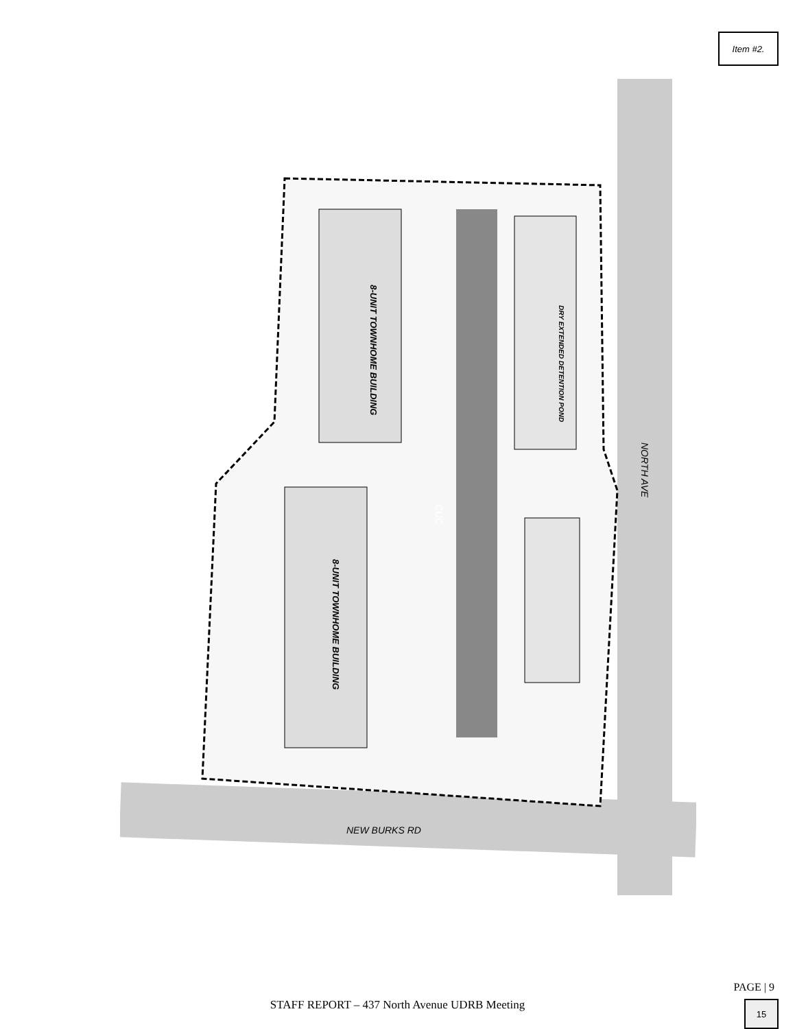Item #2.
8-UNIT TOWNHOME BUILDING
8-UNIT TOWNHOME BUILDING
DRY EXTENDED DETENTION POND
NORTH AVE
NEW BURKS RD
CUC
PAGE | 9
STAFF REPORT – 437 North Avenue UDRB Meeting 15